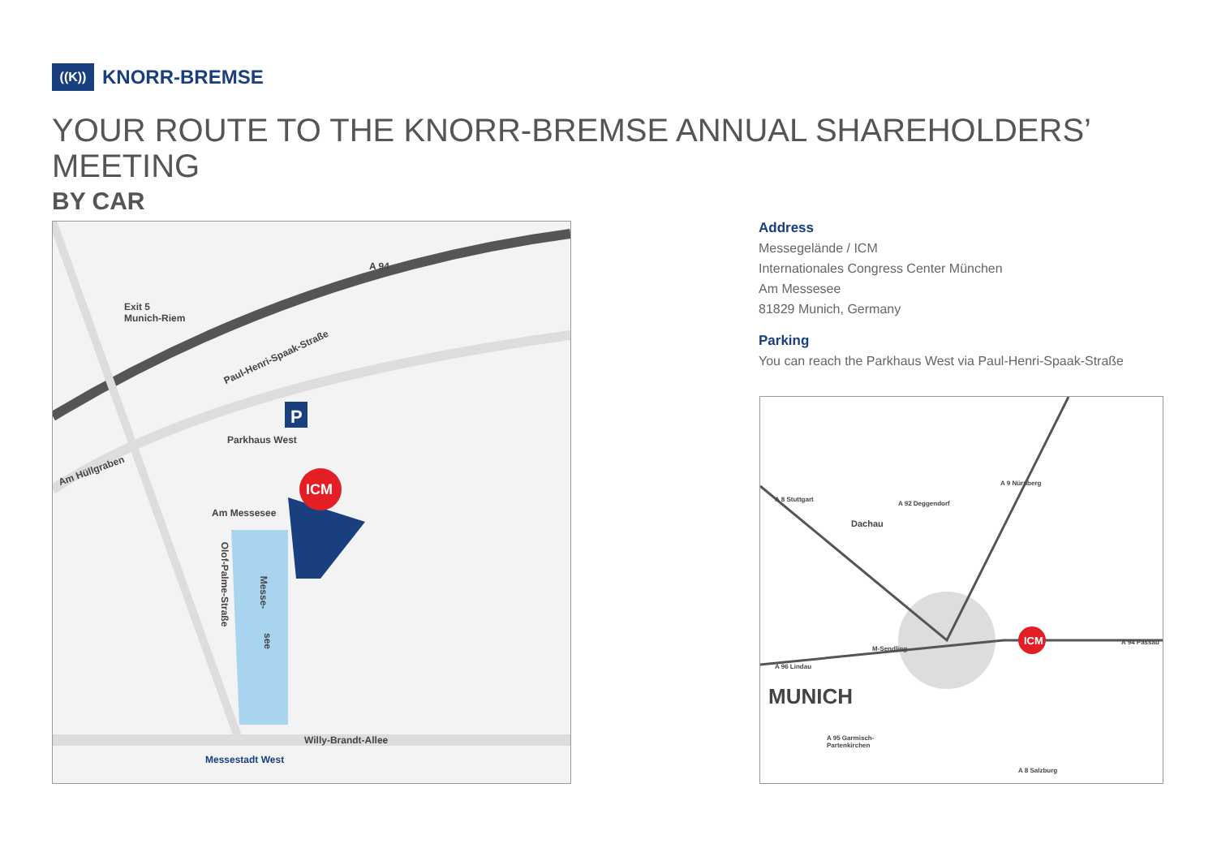((K))
KNORR-BREMSE
YOUR ROUTE TO THE KNORR-BREMSE ANNUAL SHAREHOLDERS’ MEETING
BY CAR
A 94
Exit 5
Munich-Riem
Paul-Henri-Spaak-Straße
P
Parkhaus West
Am Hüllgraben
ICM
Am Messesee
Olof-Palme-Straße
Messe-
see
Willy-Brandt-Allee
Messestadt West
Address
Messegelände / ICM
Internationales Congress Center München
Am Messesee
81829 Munich, Germany
Parking
You can reach the Parkhaus West via Paul-Henri-Spaak-Straße
A 8 Stuttgart
A 92 Deggendorf
A 9 Nürnberg
Dachau
M-Sendling
A 96 Lindau
ICM A 94 Passau
MUNICH
A 95 Garmisch-
Partenkirchen
A 8 Salzburg